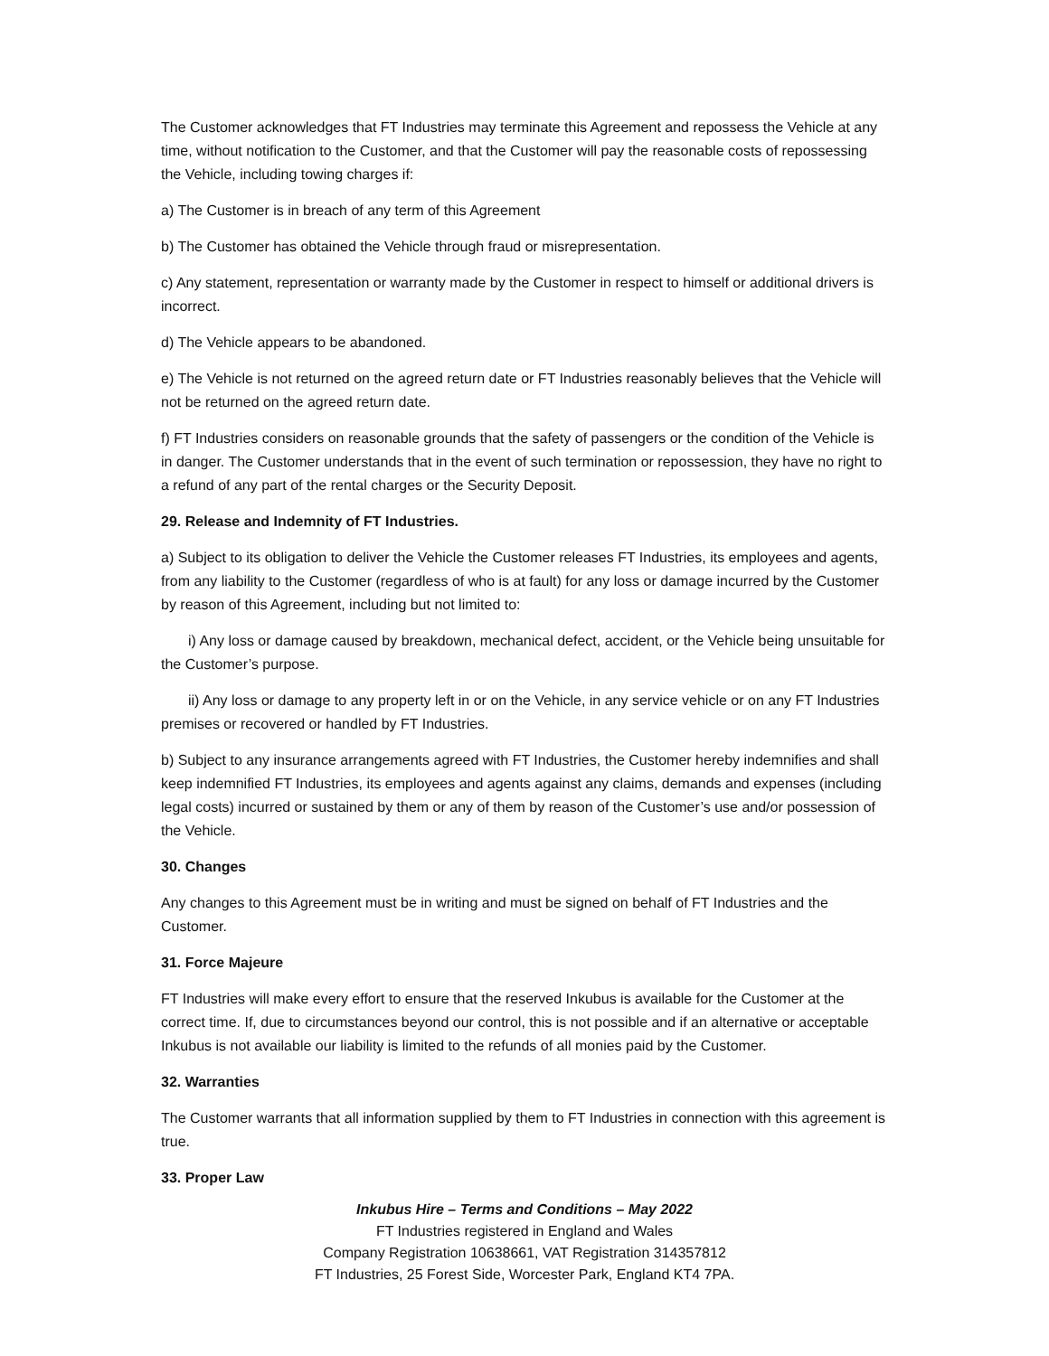The Customer acknowledges that FT Industries may terminate this Agreement and repossess the Vehicle at any time, without notification to the Customer, and that the Customer will pay the reasonable costs of repossessing the Vehicle, including towing charges if:
a) The Customer is in breach of any term of this Agreement
b) The Customer has obtained the Vehicle through fraud or misrepresentation.
c) Any statement, representation or warranty made by the Customer in respect to himself or additional drivers is incorrect.
d) The Vehicle appears to be abandoned.
e) The Vehicle is not returned on the agreed return date or FT Industries reasonably believes that the Vehicle will not be returned on the agreed return date.
f) FT Industries considers on reasonable grounds that the safety of passengers or the condition of the Vehicle is in danger. The Customer understands that in the event of such termination or repossession, they have no right to a refund of any part of the rental charges or the Security Deposit.
29. Release and Indemnity of FT Industries.
a) Subject to its obligation to deliver the Vehicle the Customer releases FT Industries, its employees and agents, from any liability to the Customer (regardless of who is at fault) for any loss or damage incurred by the Customer by reason of this Agreement, including but not limited to:
i) Any loss or damage caused by breakdown, mechanical defect, accident, or the Vehicle being unsuitable for the Customer’s purpose.
ii) Any loss or damage to any property left in or on the Vehicle, in any service vehicle or on any FT Industries premises or recovered or handled by FT Industries.
b) Subject to any insurance arrangements agreed with FT Industries, the Customer hereby indemnifies and shall keep indemnified FT Industries, its employees and agents against any claims, demands and expenses (including legal costs) incurred or sustained by them or any of them by reason of the Customer’s use and/or possession of the Vehicle.
30. Changes
Any changes to this Agreement must be in writing and must be signed on behalf of FT Industries and the Customer.
31. Force Majeure
FT Industries will make every effort to ensure that the reserved Inkubus is available for the Customer at the correct time. If, due to circumstances beyond our control, this is not possible and if an alternative or acceptable Inkubus is not available our liability is limited to the refunds of all monies paid by the Customer.
32. Warranties
The Customer warrants that all information supplied by them to FT Industries in connection with this agreement is true.
33. Proper Law
Inkubus Hire – Terms and Conditions – May 2022
FT Industries registered in England and Wales
Company Registration 10638661, VAT Registration 314357812
FT Industries, 25 Forest Side, Worcester Park, England KT4 7PA.